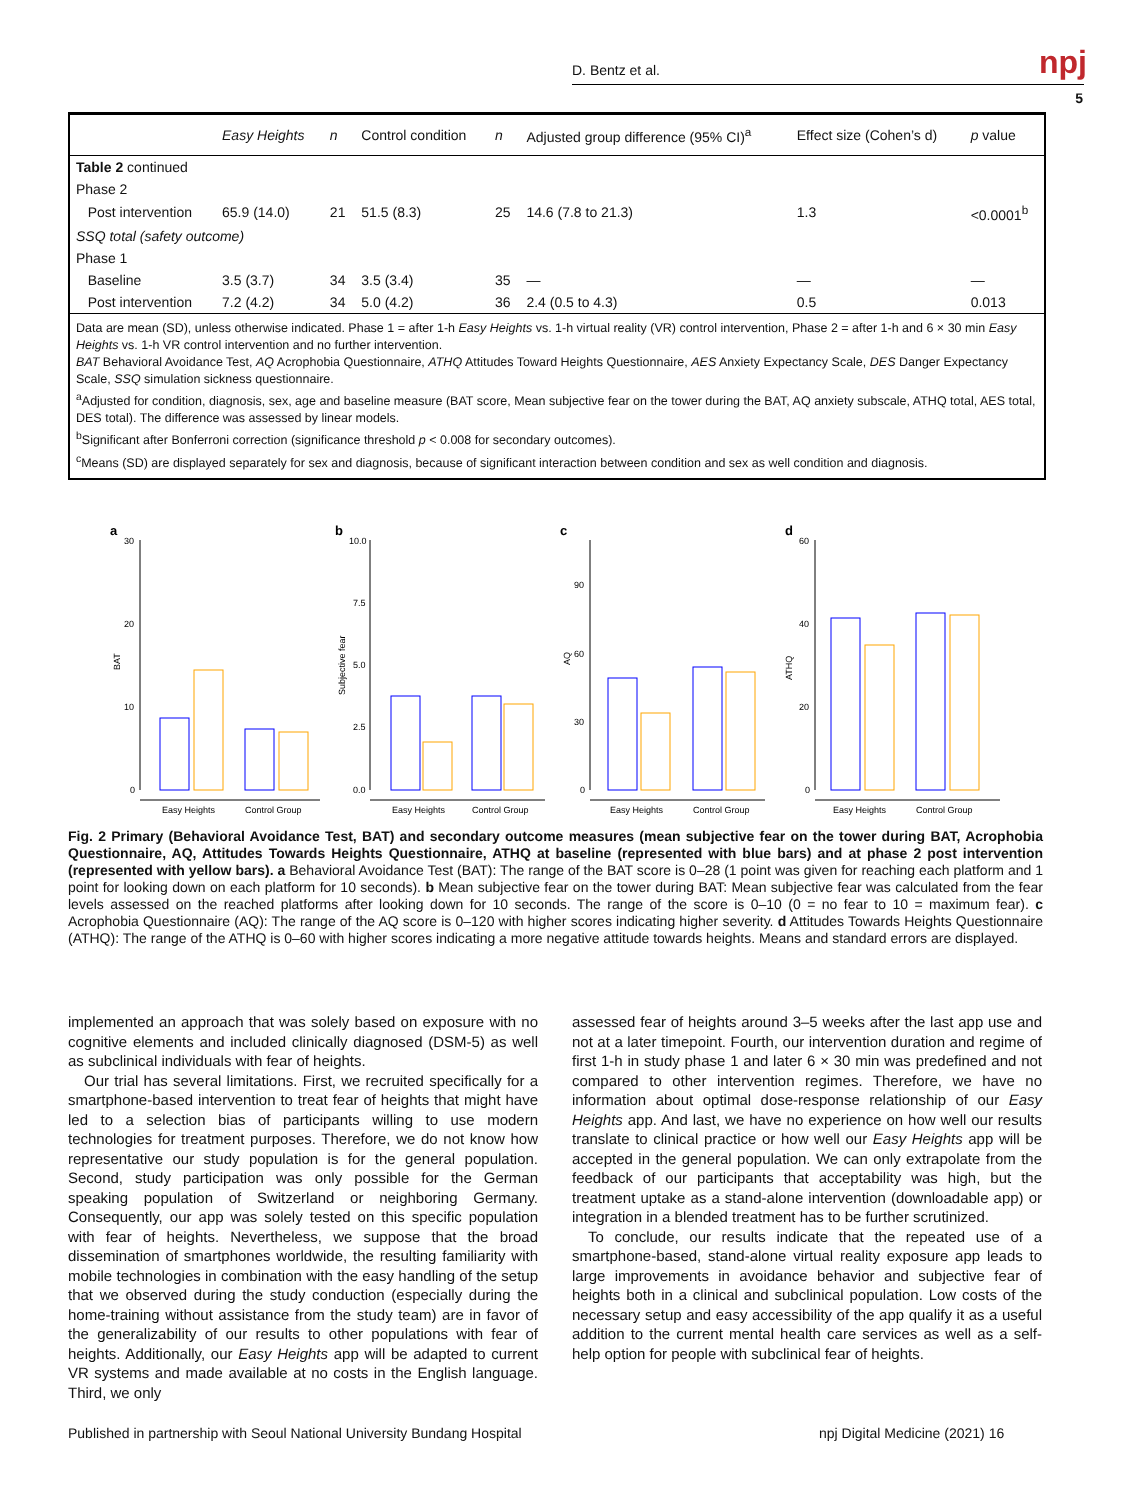D. Bentz et al. npj
5
| Table 2 continued | | | | | | | |
| | Easy Heights | n | Control condition | n | Adjusted group difference (95% CI)<sup>a</sup> | Effect size (Cohen’s d) | p value |
| Phase 2 | | | | | | | |
| Post intervention | 65.9 (14.0) | 21 | 51.5 (8.3) | 25 | 14.6 (7.8 to 21.3) | 1.3 | <0.0001<sup>b</sup> |
| SSQ total (safety outcome) | | | | | | | |
| Phase 1 | | | | | | | |
| Baseline | 3.5 (3.7) | 34 | 3.5 (3.4) | 35 | — | — | — |
| Post intervention | 7.2 (4.2) | 34 | 5.0 (4.2) | 36 | 2.4 (0.5 to 4.3) | 0.5 | 0.013 |
Data are mean (SD), unless otherwise indicated. Phase 1 = after 1-h Easy Heights vs. 1-h virtual reality (VR) control intervention, Phase 2 = after 1-h and 6 × 30 min Easy Heights vs. 1-h VR control intervention and no further intervention.
BAT Behavioral Avoidance Test, AQ Acrophobia Questionnaire, ATHQ Attitudes Toward Heights Questionnaire, AES Anxiety Expectancy Scale, DES Danger Expectancy Scale, SSQ simulation sickness questionnaire.
<sup>a</sup> Adjusted for condition, diagnosis, sex, age and baseline measure (BAT score, Mean subjective fear on the tower during the BAT, AQ anxiety subscale, ATHQ total, AES total, DES total). The difference was assessed by linear models.
<sup>b</sup> Significant after Bonferroni correction (significance threshold p < 0.008 for secondary outcomes).
<sup>c</sup> Means (SD) are displayed separately for sex and diagnosis, because of significant interaction between condition and sex as well condition and diagnosis.
a
BAT
30
20
10
0
Easy Heights
Control Group
b
Subjective fear
10.0
7.5
5.0
2.5
0.0
Easy Heights
Control Group
c
AQ
90
60
30
0
Easy Heights
Control Group
d
ATHQ
60
40
20
0
Easy Heights
Control Group
Fig. 2 Primary (Behavioral Avoidance Test, BAT) and secondary outcome measures (mean subjective fear on the tower during BAT, Acrophobia Questionnaire, AQ, Attitudes Towards Heights Questionnaire, ATHQ at baseline (represented with blue bars) and at phase 2 post intervention (represented with yellow bars). a Behavioral Avoidance Test (BAT): The range of the BAT score is 0–28 (1 point was given for reaching each platform and 1 point for looking down on each platform for 10 seconds). b Mean subjective fear on the tower during BAT: Mean subjective fear was calculated from the fear levels assessed on the reached platforms after looking down for 10 seconds. The range of the score is 0–10 (0 = no fear to 10 = maximum fear). c Acrophobia Questionnaire (AQ): The range of the AQ score is 0–120 with higher scores indicating higher severity. d Attitudes Towards Heights Questionnaire (ATHQ): The range of the ATHQ is 0–60 with higher scores indicating a more negative attitude towards heights. Means and standard errors are displayed.
implemented an approach that was solely based on exposure with no cognitive elements and included clinically diagnosed (DSM-5) as well as subclinical individuals with fear of heights.
Our trial has several limitations. First, we recruited specifically for a smartphone-based intervention to treat fear of heights that might have led to a selection bias of participants willing to use modern technologies for treatment purposes. Therefore, we do not know how representative our study population is for the general population. Second, study participation was only possible for the German speaking population of Switzerland or neighboring Germany. Consequently, our app was solely tested on this specific population with fear of heights. Nevertheless, we suppose that the broad dissemination of smartphones worldwide, the resulting familiarity with mobile technologies in combination with the easy handling of the setup that we observed during the study conduction (especially during the home-training without assistance from the study team) are in favor of the generalizability of our results to other populations with fear of heights. Additionally, our Easy Heights app will be adapted to current VR systems and made available at no costs in the English language. Third, we only
assessed fear of heights around 3–5 weeks after the last app use and not at a later timepoint. Fourth, our intervention duration and regime of first 1-h in study phase 1 and later 6 × 30 min was predefined and not compared to other intervention regimes. Therefore, we have no information about optimal dose-response relationship of our Easy Heights app. And last, we have no experience on how well our results translate to clinical practice or how well our Easy Heights app will be accepted in the general population. We can only extrapolate from the feedback of our participants that acceptability was high, but the treatment uptake as a stand-alone intervention (downloadable app) or integration in a blended treatment has to be further scrutinized.
To conclude, our results indicate that the repeated use of a smartphone-based, stand-alone virtual reality exposure app leads to large improvements in avoidance behavior and subjective fear of heights both in a clinical and subclinical population. Low costs of the necessary setup and easy accessibility of the app qualify it as a useful addition to the current mental health care services as well as a self-help option for people with subclinical fear of heights.
Published in partnership with Seoul National University Bundang Hospital
npj Digital Medicine (2021) 16